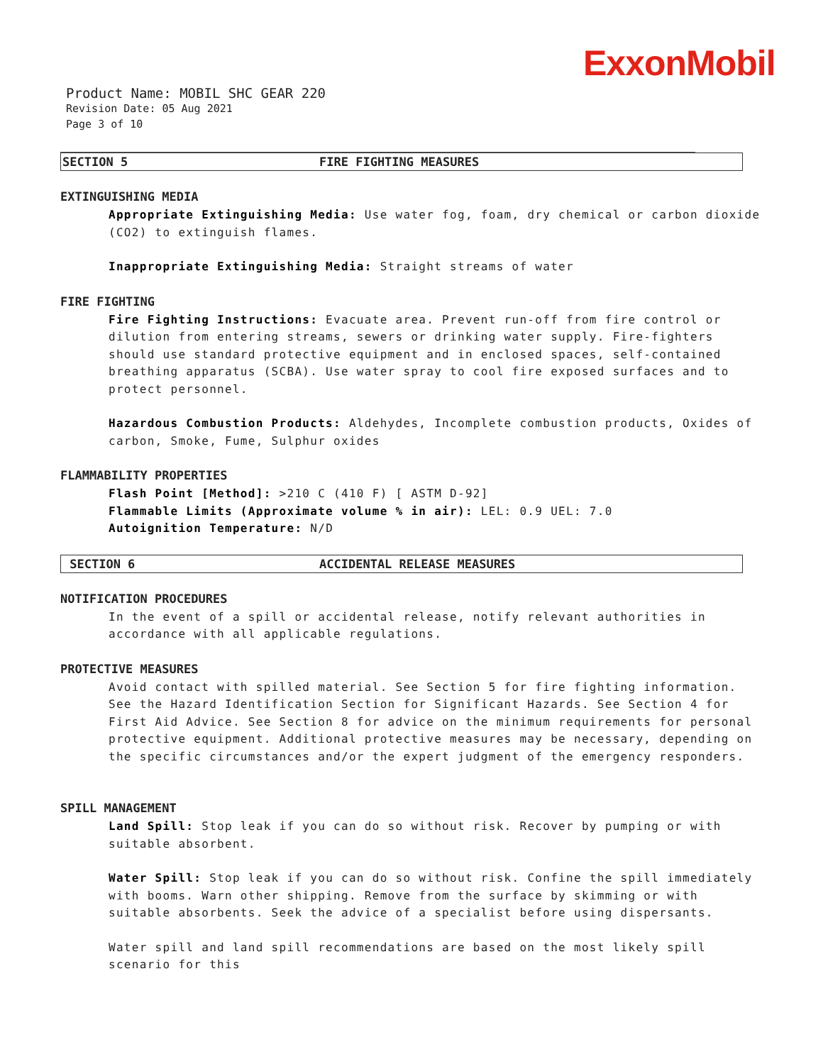ExxonMobil
Product Name: MOBIL SHC GEAR 220
Revision Date: 05 Aug 2021
Page 3 of 10
SECTION 5 FIRE FIGHTING MEASURES
EXTINGUISHING MEDIA
Appropriate Extinguishing Media: Use water fog, foam, dry chemical or carbon dioxide (CO2) to extinguish flames.
Inappropriate Extinguishing Media: Straight streams of water
FIRE FIGHTING
Fire Fighting Instructions: Evacuate area. Prevent run-off from fire control or dilution from entering streams, sewers or drinking water supply. Fire-fighters should use standard protective equipment and in enclosed spaces, self-contained breathing apparatus (SCBA). Use water spray to cool fire exposed surfaces and to protect personnel.
Hazardous Combustion Products: Aldehydes, Incomplete combustion products, Oxides of carbon, Smoke, Fume, Sulphur oxides
FLAMMABILITY PROPERTIES
Flash Point [Method]: >210 C (410 F) [ ASTM D-92]
Flammable Limits (Approximate volume % in air): LEL: 0.9 UEL: 7.0
Autoignition Temperature: N/D
SECTION 6 ACCIDENTAL RELEASE MEASURES
NOTIFICATION PROCEDURES
In the event of a spill or accidental release, notify relevant authorities in accordance with all applicable regulations.
PROTECTIVE MEASURES
Avoid contact with spilled material. See Section 5 for fire fighting information. See the Hazard Identification Section for Significant Hazards. See Section 4 for First Aid Advice. See Section 8 for advice on the minimum requirements for personal protective equipment. Additional protective measures may be necessary, depending on the specific circumstances and/or the expert judgment of the emergency responders.
SPILL MANAGEMENT
Land Spill: Stop leak if you can do so without risk. Recover by pumping or with suitable absorbent.
Water Spill: Stop leak if you can do so without risk. Confine the spill immediately with booms. Warn other shipping. Remove from the surface by skimming or with suitable absorbents. Seek the advice of a specialist before using dispersants.
Water spill and land spill recommendations are based on the most likely spill scenario for this